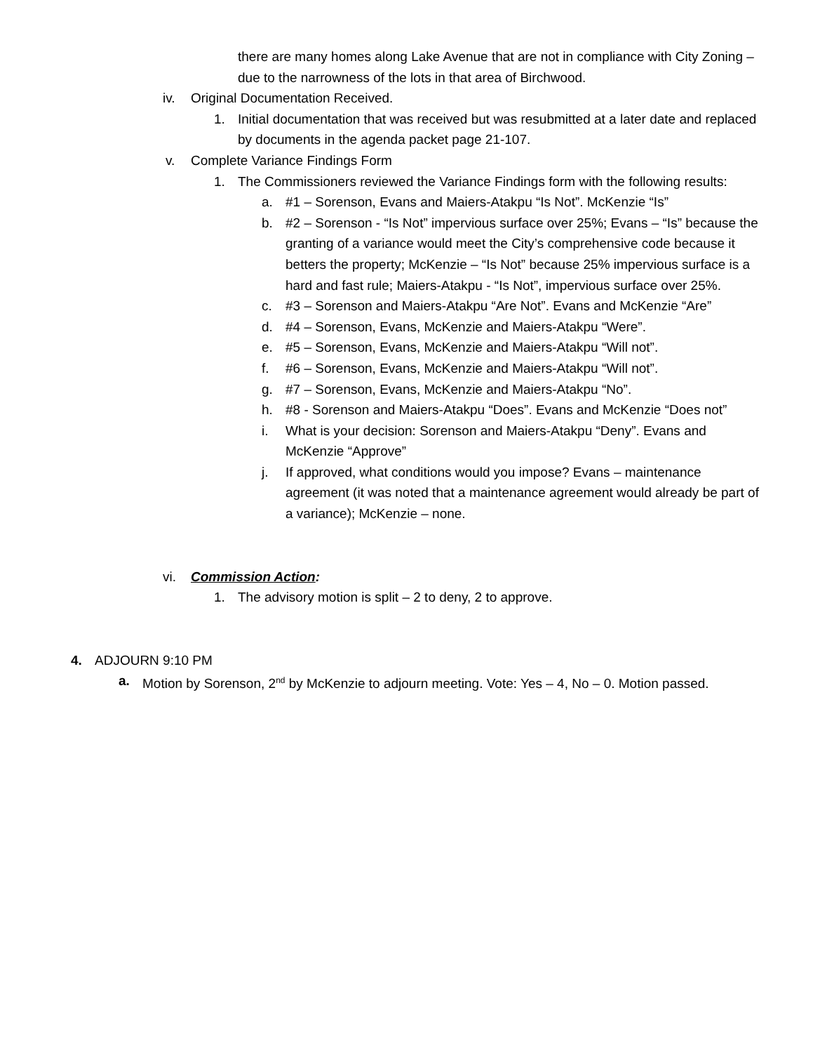there are many homes along Lake Avenue that are not in compliance with City Zoning – due to the narrowness of the lots in that area of Birchwood.
iv. Original Documentation Received.
1. Initial documentation that was received but was resubmitted at a later date and replaced by documents in the agenda packet page 21-107.
v. Complete Variance Findings Form
1. The Commissioners reviewed the Variance Findings form with the following results:
a. #1 – Sorenson, Evans and Maiers-Atakpu “Is Not”. McKenzie “Is”
b. #2 – Sorenson - “Is Not” impervious surface over 25%; Evans – “Is” because the granting of a variance would meet the City’s comprehensive code because it betters the property; McKenzie – “Is Not” because 25% impervious surface is a hard and fast rule; Maiers-Atakpu - “Is Not”, impervious surface over 25%.
c. #3 – Sorenson and Maiers-Atakpu “Are Not”. Evans and McKenzie “Are”
d. #4 – Sorenson, Evans, McKenzie and Maiers-Atakpu “Were”.
e. #5 – Sorenson, Evans, McKenzie and Maiers-Atakpu “Will not”.
f. #6 – Sorenson, Evans, McKenzie and Maiers-Atakpu “Will not”.
g. #7 – Sorenson, Evans, McKenzie and Maiers-Atakpu “No”.
h. #8 - Sorenson and Maiers-Atakpu “Does”. Evans and McKenzie “Does not”
i. What is your decision: Sorenson and Maiers-Atakpu “Deny”. Evans and McKenzie “Approve”
j. If approved, what conditions would you impose? Evans – maintenance agreement (it was noted that a maintenance agreement would already be part of a variance); McKenzie – none.
vi. Commission Action:
1. The advisory motion is split – 2 to deny, 2 to approve.
4. ADJOURN 9:10 PM
a. Motion by Sorenson, 2<sup>nd</sup> by McKenzie to adjourn meeting. Vote: Yes – 4, No – 0. Motion passed.